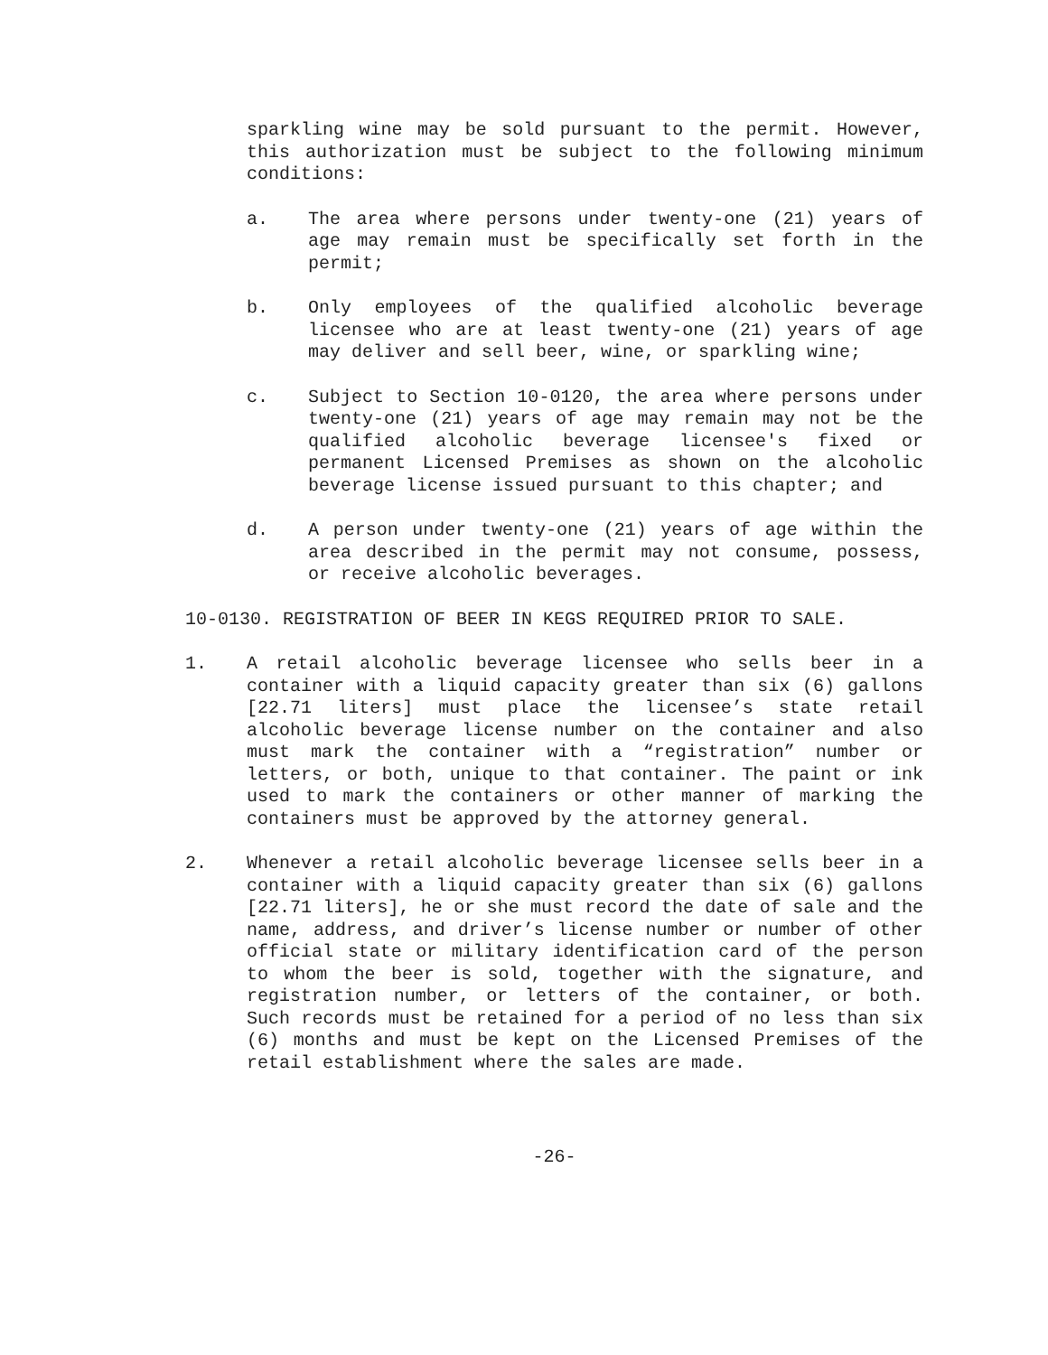sparkling wine may be sold pursuant to the permit. However, this authorization must be subject to the following minimum conditions:
a. The area where persons under twenty-one (21) years of age may remain must be specifically set forth in the permit;
b. Only employees of the qualified alcoholic beverage licensee who are at least twenty-one (21) years of age may deliver and sell beer, wine, or sparkling wine;
c. Subject to Section 10-0120, the area where persons under twenty-one (21) years of age may remain may not be the qualified alcoholic beverage licensee's fixed or permanent Licensed Premises as shown on the alcoholic beverage license issued pursuant to this chapter; and
d. A person under twenty-one (21) years of age within the area described in the permit may not consume, possess, or receive alcoholic beverages.
10-0130. REGISTRATION OF BEER IN KEGS REQUIRED PRIOR TO SALE.
1. A retail alcoholic beverage licensee who sells beer in a container with a liquid capacity greater than six (6) gallons [22.71 liters] must place the licensee’s state retail alcoholic beverage license number on the container and also must mark the container with a “registration” number or letters, or both, unique to that container. The paint or ink used to mark the containers or other manner of marking the containers must be approved by the attorney general.
2. Whenever a retail alcoholic beverage licensee sells beer in a container with a liquid capacity greater than six (6) gallons [22.71 liters], he or she must record the date of sale and the name, address, and driver’s license number or number of other official state or military identification card of the person to whom the beer is sold, together with the signature, and registration number, or letters of the container, or both. Such records must be retained for a period of no less than six (6) months and must be kept on the Licensed Premises of the retail establishment where the sales are made.
-26-